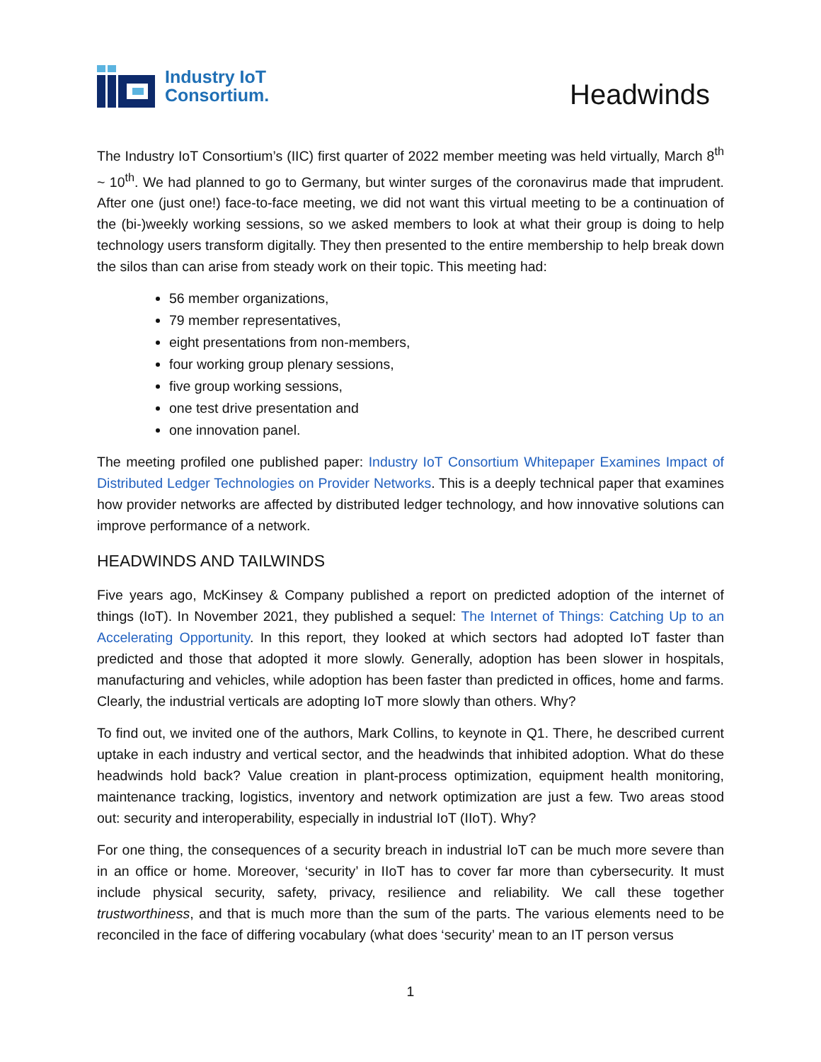Industry IoT
Consortium.
Headwinds
The Industry IoT Consortium’s (IIC) first quarter of 2022 member meeting was held virtually, March 8<sup>th</sup> ~ 10<sup>th</sup>. We had planned to go to Germany, but winter surges of the coronavirus made that imprudent. After one (just one!) face-to-face meeting, we did not want this virtual meeting to be a continuation of the (bi-)weekly working sessions, so we asked members to look at what their group is doing to help technology users transform digitally. They then presented to the entire membership to help break down the silos than can arise from steady work on their topic. This meeting had:
56 member organizations,
79 member representatives,
eight presentations from non-members,
four working group plenary sessions,
five group working sessions,
one test drive presentation and
one innovation panel.
The meeting profiled one published paper: Industry IoT Consortium Whitepaper Examines Impact of Distributed Ledger Technologies on Provider Networks. This is a deeply technical paper that examines how provider networks are affected by distributed ledger technology, and how innovative solutions can improve performance of a network.
HEADWINDS AND TAILWINDS
Five years ago, McKinsey & Company published a report on predicted adoption of the internet of things (IoT). In November 2021, they published a sequel: The Internet of Things: Catching Up to an Accelerating Opportunity. In this report, they looked at which sectors had adopted IoT faster than predicted and those that adopted it more slowly. Generally, adoption has been slower in hospitals, manufacturing and vehicles, while adoption has been faster than predicted in offices, home and farms. Clearly, the industrial verticals are adopting IoT more slowly than others. Why?
To find out, we invited one of the authors, Mark Collins, to keynote in Q1. There, he described current uptake in each industry and vertical sector, and the headwinds that inhibited adoption. What do these headwinds hold back? Value creation in plant-process optimization, equipment health monitoring, maintenance tracking, logistics, inventory and network optimization are just a few. Two areas stood out: security and interoperability, especially in industrial IoT (IIoT). Why?
For one thing, the consequences of a security breach in industrial IoT can be much more severe than in an office or home. Moreover, ‘security’ in IIoT has to cover far more than cybersecurity. It must include physical security, safety, privacy, resilience and reliability. We call these together trustworthiness, and that is much more than the sum of the parts. The various elements need to be reconciled in the face of differing vocabulary (what does ‘security’ mean to an IT person versus
1